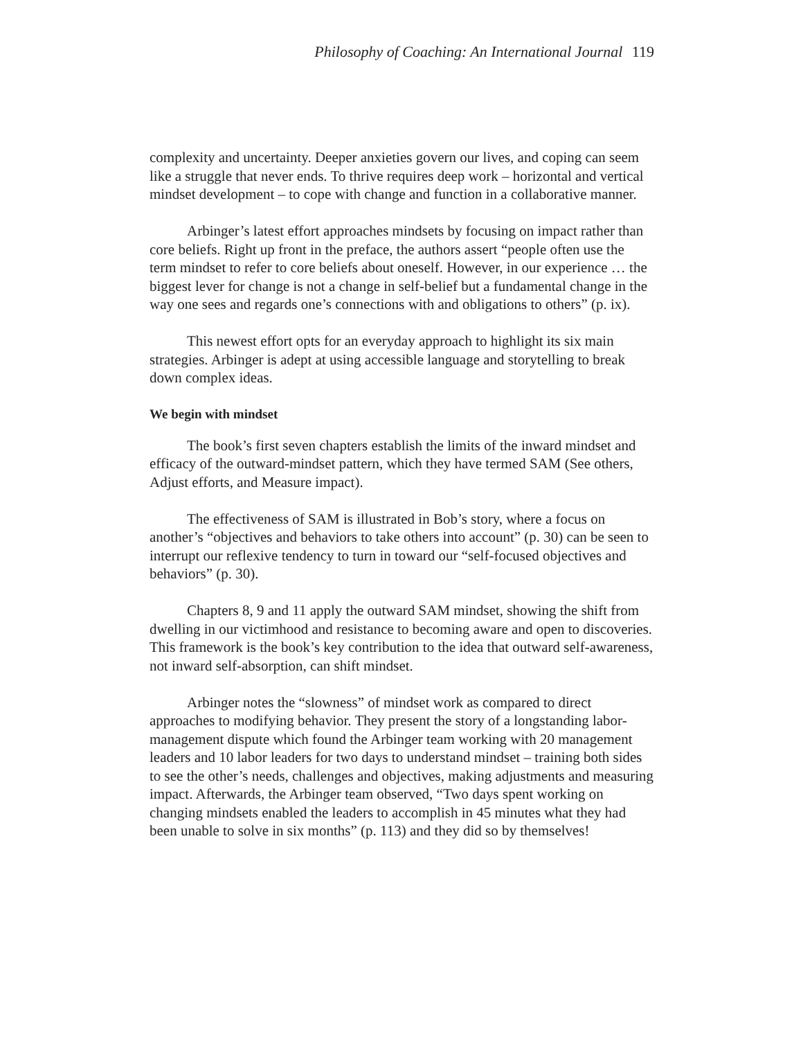Philosophy of Coaching: An International Journal 119
complexity and uncertainty. Deeper anxieties govern our lives, and coping can seem like a struggle that never ends. To thrive requires deep work – horizontal and vertical mindset development – to cope with change and function in a collaborative manner.
Arbinger’s latest effort approaches mindsets by focusing on impact rather than core beliefs. Right up front in the preface, the authors assert “people often use the term mindset to refer to core beliefs about oneself. However, in our experience … the biggest lever for change is not a change in self-belief but a fundamental change in the way one sees and regards one’s connections with and obligations to others” (p. ix).
This newest effort opts for an everyday approach to highlight its six main strategies. Arbinger is adept at using accessible language and storytelling to break down complex ideas.
We begin with mindset
The book’s first seven chapters establish the limits of the inward mindset and efficacy of the outward-mindset pattern, which they have termed SAM (See others, Adjust efforts, and Measure impact).
The effectiveness of SAM is illustrated in Bob’s story, where a focus on another’s “objectives and behaviors to take others into account” (p. 30) can be seen to interrupt our reflexive tendency to turn in toward our “self-focused objectives and behaviors” (p. 30).
Chapters 8, 9 and 11 apply the outward SAM mindset, showing the shift from dwelling in our victimhood and resistance to becoming aware and open to discoveries. This framework is the book’s key contribution to the idea that outward self-awareness, not inward self-absorption, can shift mindset.
Arbinger notes the “slowness” of mindset work as compared to direct approaches to modifying behavior. They present the story of a longstanding labor-management dispute which found the Arbinger team working with 20 management leaders and 10 labor leaders for two days to understand mindset – training both sides to see the other’s needs, challenges and objectives, making adjustments and measuring impact. Afterwards, the Arbinger team observed, “Two days spent working on changing mindsets enabled the leaders to accomplish in 45 minutes what they had been unable to solve in six months” (p. 113) and they did so by themselves!